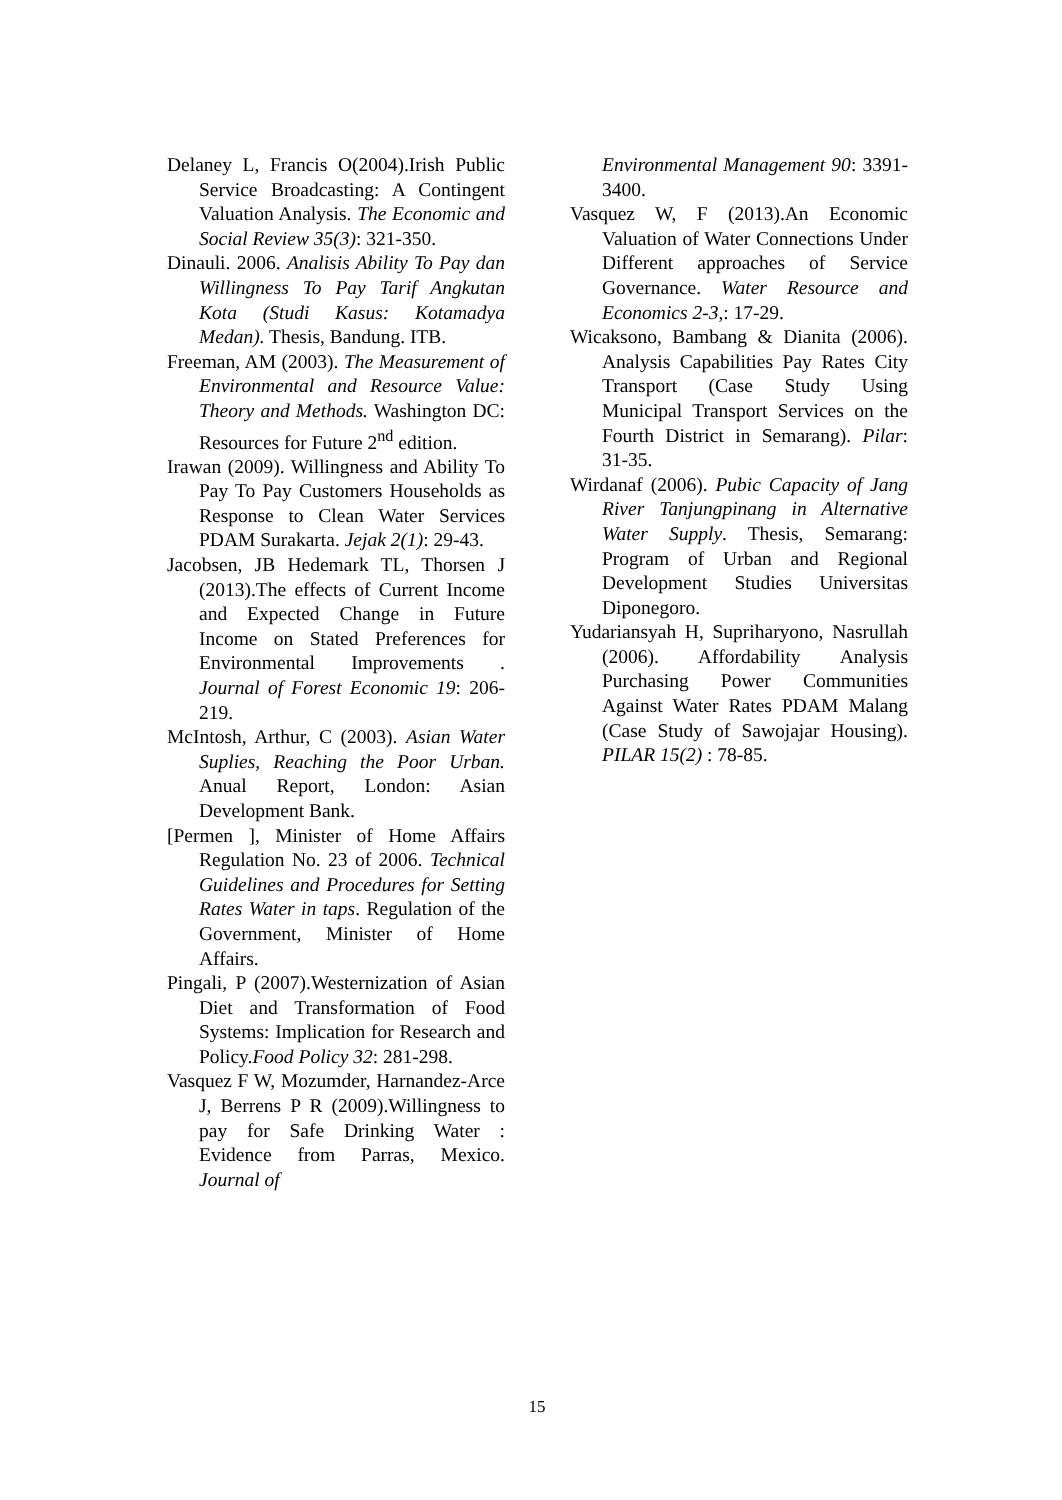Delaney L, Francis O(2004).Irish Public Service Broadcasting: A Contingent Valuation Analysis. The Economic and Social Review 35(3): 321-350.
Dinauli. 2006. Analisis Ability To Pay dan Willingness To Pay Tarif Angkutan Kota (Studi Kasus: Kotamadya Medan). Thesis, Bandung. ITB.
Freeman, AM (2003). The Measurement of Environmental and Resource Value: Theory and Methods. Washington DC: Resources for Future 2<sup>nd</sup> edition.
Irawan (2009). Willingness and Ability To Pay To Pay Customers Households as Response to Clean Water Services PDAM Surakarta. Jejak 2(1): 29-43.
Jacobsen, JB Hedemark TL, Thorsen J (2013).The effects of Current Income and Expected Change in Future Income on Stated Preferences for Environmental Improvements . Journal of Forest Economic 19: 206-219.
McIntosh, Arthur, C (2003). Asian Water Suplies, Reaching the Poor Urban. Anual Report, London: Asian Development Bank.
[Permen ], Minister of Home Affairs Regulation No. 23 of 2006. Technical Guidelines and Procedures for Setting Rates Water in taps. Regulation of the Government, Minister of Home Affairs.
Pingali, P (2007).Westernization of Asian Diet and Transformation of Food Systems: Implication for Research and Policy.Food Policy 32: 281-298.
Vasquez F W, Mozumder, Harnandez-Arce J, Berrens P R (2009).Willingness to pay for Safe Drinking Water : Evidence from Parras, Mexico. Journal of
Environmental Management 90: 3391-3400.
Vasquez W, F (2013).An Economic Valuation of Water Connections Under Different approaches of Service Governance. Water Resource and Economics 2-3,: 17-29.
Wicaksono, Bambang & Dianita (2006). Analysis Capabilities Pay Rates City Transport (Case Study Using Municipal Transport Services on the Fourth District in Semarang). Pilar: 31-35.
Wirdanaf (2006). Pubic Capacity of Jang River Tanjungpinang in Alternative Water Supply. Thesis, Semarang: Program of Urban and Regional Development Studies Universitas Diponegoro.
Yudariansyah H, Supriharyono, Nasrullah (2006). Affordability Analysis Purchasing Power Communities Against Water Rates PDAM Malang (Case Study of Sawojajar Housing). PILAR 15(2) : 78-85.
15